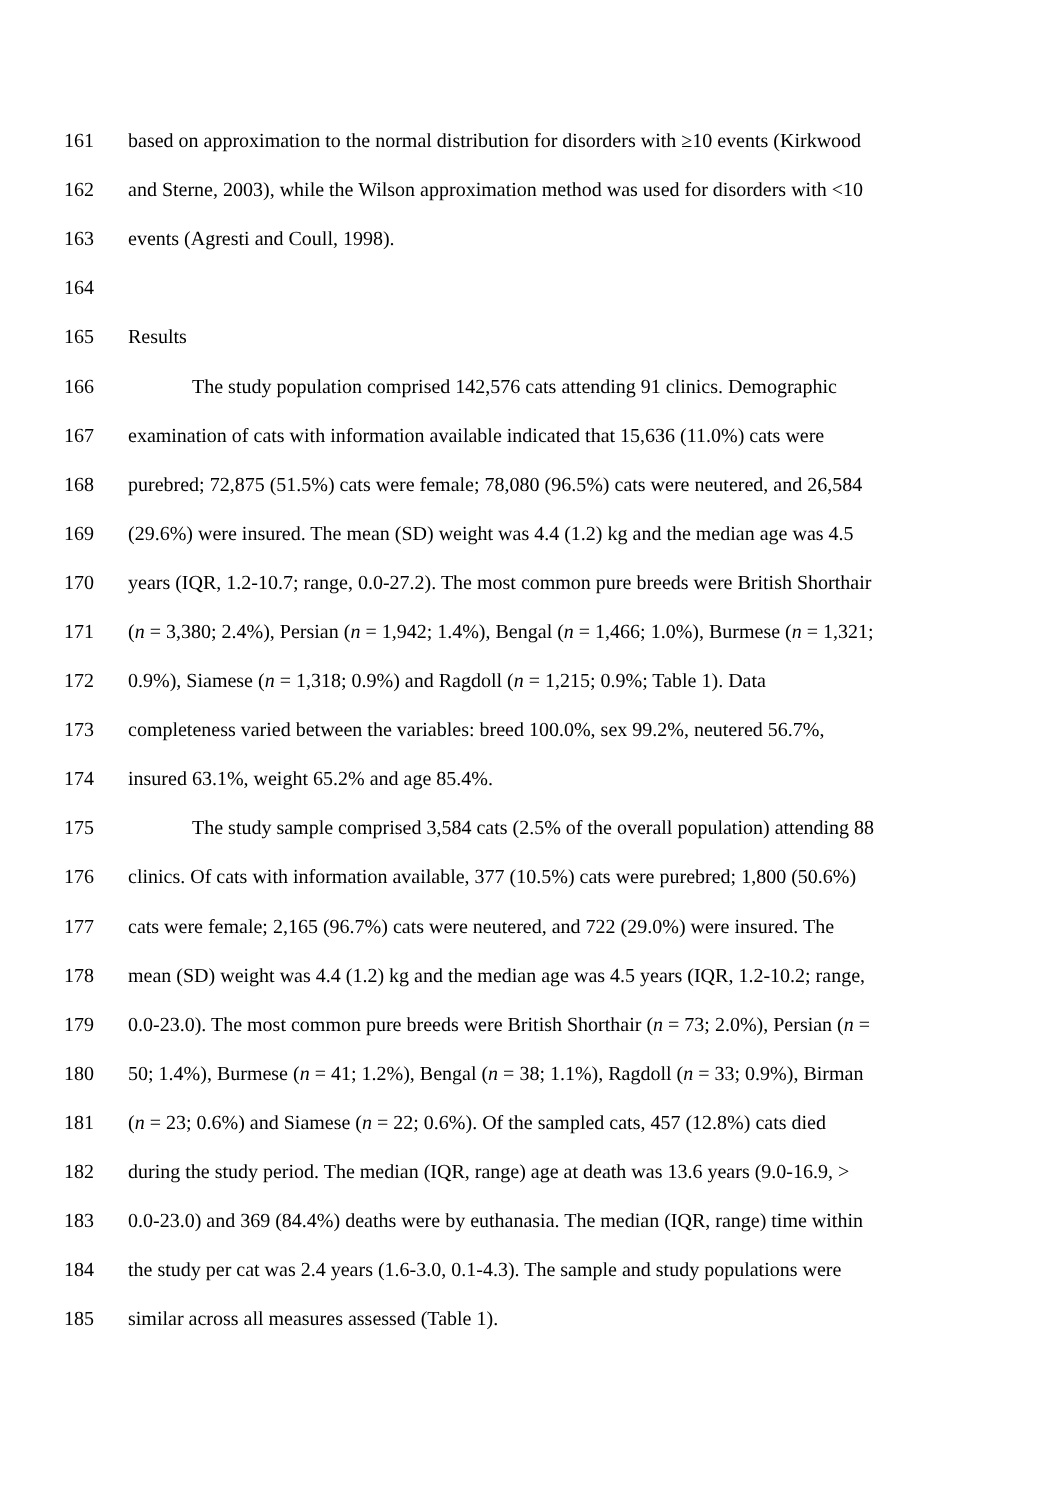161 based on approximation to the normal distribution for disorders with ≥10 events (Kirkwood
162 and Sterne, 2003), while the Wilson approximation method was used for disorders with <10
163 events (Agresti and Coull, 1998).
164
165 Results
166 The study population comprised 142,576 cats attending 91 clinics. Demographic
167 examination of cats with information available indicated that 15,636 (11.0%) cats were
168 purebred; 72,875 (51.5%) cats were female; 78,080 (96.5%) cats were neutered, and 26,584
169 (29.6%) were insured. The mean (SD) weight was 4.4 (1.2) kg and the median age was 4.5
170 years (IQR, 1.2-10.7; range, 0.0-27.2). The most common pure breeds were British Shorthair
171 (n = 3,380; 2.4%), Persian (n = 1,942; 1.4%), Bengal (n = 1,466; 1.0%), Burmese (n = 1,321;
172 0.9%), Siamese (n = 1,318; 0.9%) and Ragdoll (n = 1,215; 0.9%; Table 1). Data
173 completeness varied between the variables: breed 100.0%, sex 99.2%, neutered 56.7%,
174 insured 63.1%, weight 65.2% and age 85.4%.
175 The study sample comprised 3,584 cats (2.5% of the overall population) attending 88
176 clinics. Of cats with information available, 377 (10.5%) cats were purebred; 1,800 (50.6%)
177 cats were female; 2,165 (96.7%) cats were neutered, and 722 (29.0%) were insured. The
178 mean (SD) weight was 4.4 (1.2) kg and the median age was 4.5 years (IQR, 1.2-10.2; range,
179 0.0-23.0). The most common pure breeds were British Shorthair (n = 73; 2.0%), Persian (n =
180 50; 1.4%), Burmese (n = 41; 1.2%), Bengal (n = 38; 1.1%), Ragdoll (n = 33; 0.9%), Birman
181 (n = 23; 0.6%) and Siamese (n = 22; 0.6%). Of the sampled cats, 457 (12.8%) cats died
182 during the study period. The median (IQR, range) age at death was 13.6 years (9.0-16.9, >
183 0.0-23.0) and 369 (84.4%) deaths were by euthanasia. The median (IQR, range) time within
184 the study per cat was 2.4 years (1.6-3.0, 0.1-4.3). The sample and study populations were
185 similar across all measures assessed (Table 1).